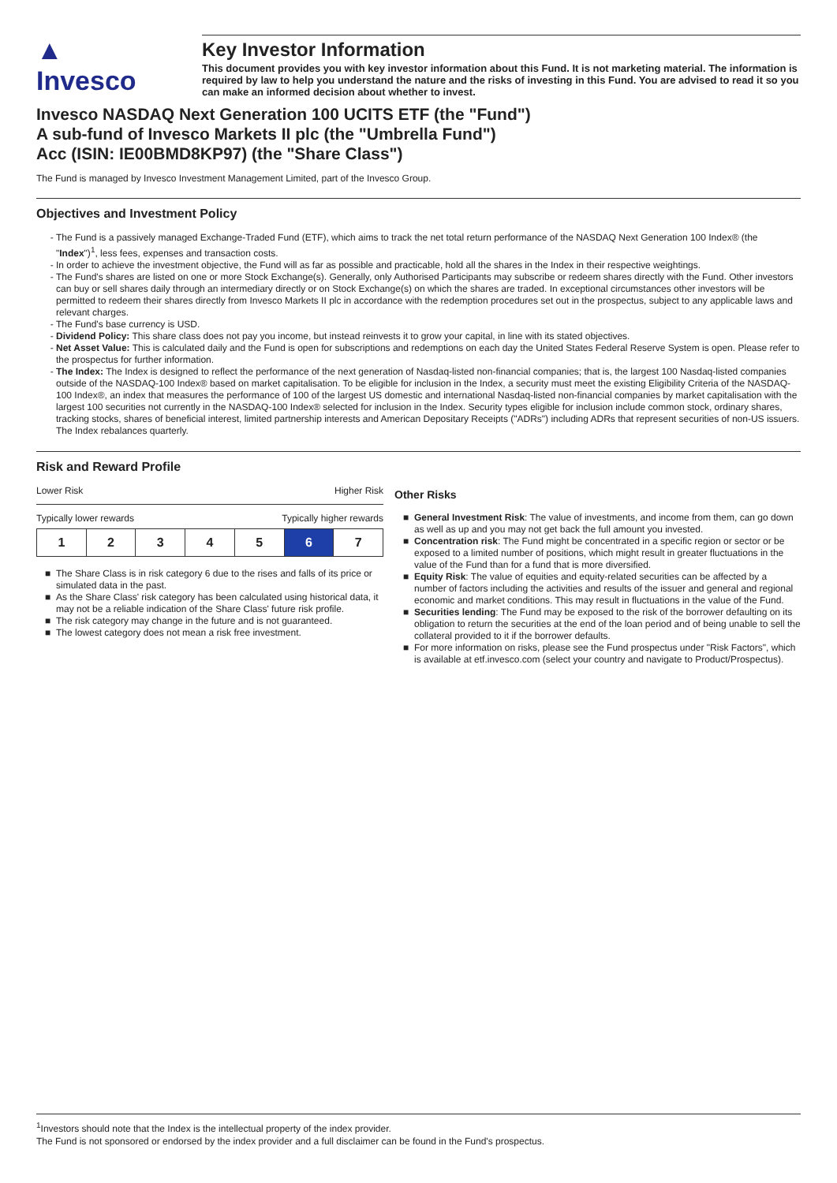▲
Invesco
Key Investor Information
This document provides you with key investor information about this Fund. It is not marketing material. The information is required by law to help you understand the nature and the risks of investing in this Fund. You are advised to read it so you can make an informed decision about whether to invest.
Invesco NASDAQ Next Generation 100 UCITS ETF (the "Fund")
A sub-fund of Invesco Markets II plc (the "Umbrella Fund")
Acc (ISIN: IE00BMD8KP97) (the "Share Class")
The Fund is managed by Invesco Investment Management Limited, part of the Invesco Group.
Objectives and Investment Policy
The Fund is a passively managed Exchange-Traded Fund (ETF), which aims to track the net total return performance of the NASDAQ Next Generation 100 Index® (the "Index")<sup>1</sup>, less fees, expenses and transaction costs.
In order to achieve the investment objective, the Fund will as far as possible and practicable, hold all the shares in the Index in their respective weightings.
The Fund's shares are listed on one or more Stock Exchange(s). Generally, only Authorised Participants may subscribe or redeem shares directly with the Fund. Other investors can buy or sell shares daily through an intermediary directly or on Stock Exchange(s) on which the shares are traded. In exceptional circumstances other investors will be permitted to redeem their shares directly from Invesco Markets II plc in accordance with the redemption procedures set out in the prospectus, subject to any applicable laws and relevant charges.
The Fund's base currency is USD.
Dividend Policy: This share class does not pay you income, but instead reinvests it to grow your capital, in line with its stated objectives.
Net Asset Value: This is calculated daily and the Fund is open for subscriptions and redemptions on each day the United States Federal Reserve System is open. Please refer to the prospectus for further information.
The Index: The Index is designed to reflect the performance of the next generation of Nasdaq-listed non-financial companies; that is, the largest 100 Nasdaq-listed companies outside of the NASDAQ-100 Index® based on market capitalisation. To be eligible for inclusion in the Index, a security must meet the existing Eligibility Criteria of the NASDAQ-100 Index®, an index that measures the performance of 100 of the largest US domestic and international Nasdaq-listed non-financial companies by market capitalisation with the largest 100 securities not currently in the NASDAQ-100 Index® selected for inclusion in the Index. Security types eligible for inclusion include common stock, ordinary shares, tracking stocks, shares of beneficial interest, limited partnership interests and American Depositary Receipts ("ADRs") including ADRs that represent securities of non-US issuers. The Index rebalances quarterly.
Risk and Reward Profile
Lower Risk Higher Risk
Typically lower rewards Typically higher rewards
| 1 | 2 | 3 | 4 | 5 | 6 | 7 |
The Share Class is in risk category 6 due to the rises and falls of its price or simulated data in the past.
As the Share Class' risk category has been calculated using historical data, it may not be a reliable indication of the Share Class' future risk profile.
The risk category may change in the future and is not guaranteed.
The lowest category does not mean a risk free investment.
Other Risks
General Investment Risk: The value of investments, and income from them, can go down as well as up and you may not get back the full amount you invested.
Concentration risk: The Fund might be concentrated in a specific region or sector or be exposed to a limited number of positions, which might result in greater fluctuations in the value of the Fund than for a fund that is more diversified.
Equity Risk: The value of equities and equity-related securities can be affected by a number of factors including the activities and results of the issuer and general and regional economic and market conditions. This may result in fluctuations in the value of the Fund.
Securities lending: The Fund may be exposed to the risk of the borrower defaulting on its obligation to return the securities at the end of the loan period and of being unable to sell the collateral provided to it if the borrower defaults.
For more information on risks, please see the Fund prospectus under "Risk Factors", which is available at etf.invesco.com (select your country and navigate to Product/Prospectus).
<sup>1</sup> Investors should note that the Index is the intellectual property of the index provider.
The Fund is not sponsored or endorsed by the index provider and a full disclaimer can be found in the Fund's prospectus.